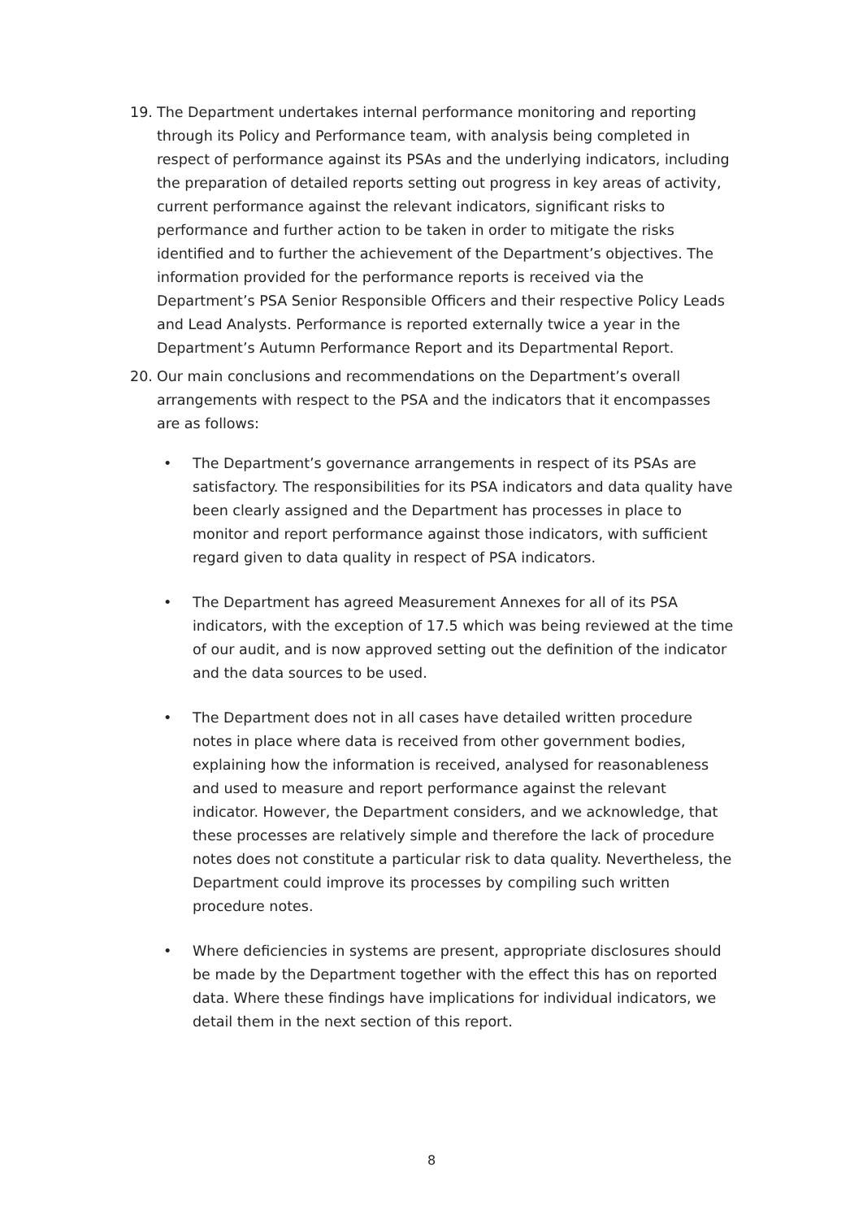19. The Department undertakes internal performance monitoring and reporting through its Policy and Performance team, with analysis being completed in respect of performance against its PSAs and the underlying indicators, including the preparation of detailed reports setting out progress in key areas of activity, current performance against the relevant indicators, significant risks to performance and further action to be taken in order to mitigate the risks identified and to further the achievement of the Department’s objectives. The information provided for the performance reports is received via the Department’s PSA Senior Responsible Officers and their respective Policy Leads and Lead Analysts. Performance is reported externally twice a year in the Department’s Autumn Performance Report and its Departmental Report.
20. Our main conclusions and recommendations on the Department’s overall arrangements with respect to the PSA and the indicators that it encompasses are as follows:
• The Department’s governance arrangements in respect of its PSAs are satisfactory. The responsibilities for its PSA indicators and data quality have been clearly assigned and the Department has processes in place to monitor and report performance against those indicators, with sufficient regard given to data quality in respect of PSA indicators.
• The Department has agreed Measurement Annexes for all of its PSA indicators, with the exception of 17.5 which was being reviewed at the time of our audit, and is now approved setting out the definition of the indicator and the data sources to be used.
• The Department does not in all cases have detailed written procedure notes in place where data is received from other government bodies, explaining how the information is received, analysed for reasonableness and used to measure and report performance against the relevant indicator. However, the Department considers, and we acknowledge, that these processes are relatively simple and therefore the lack of procedure notes does not constitute a particular risk to data quality. Nevertheless, the Department could improve its processes by compiling such written procedure notes.
• Where deficiencies in systems are present, appropriate disclosures should be made by the Department together with the effect this has on reported data. Where these findings have implications for individual indicators, we detail them in the next section of this report.
8